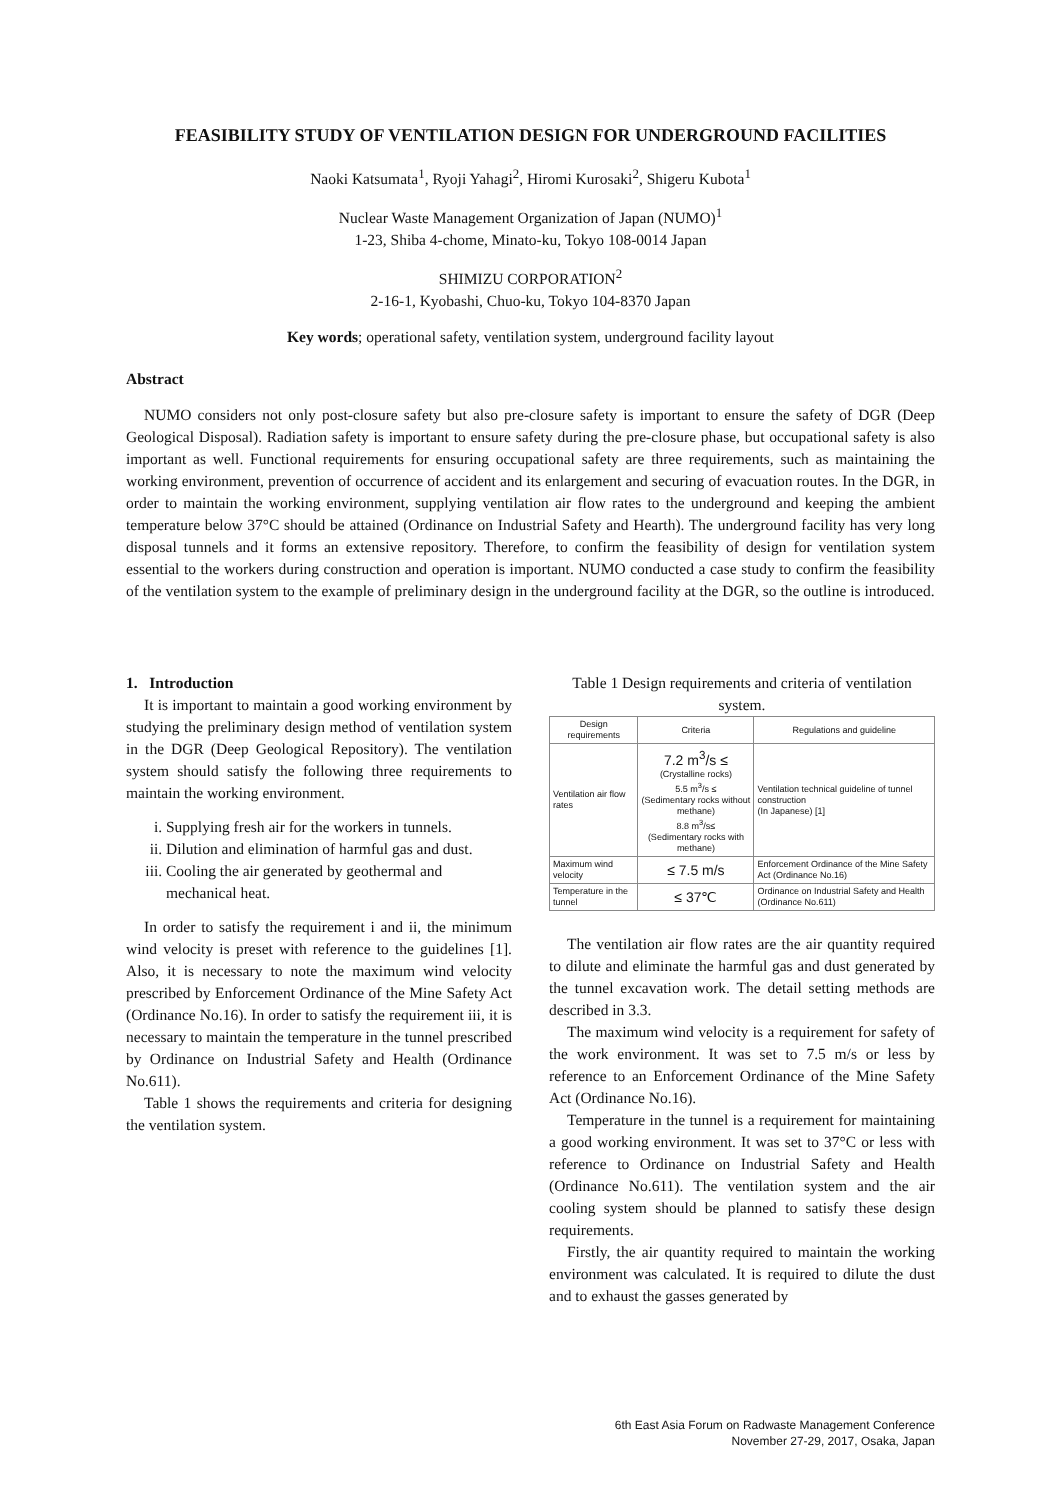FEASIBILITY STUDY OF VENTILATION DESIGN FOR UNDERGROUND FACILITIES
Naoki Katsumata<sup>1</sup>, Ryoji Yahagi<sup>2</sup>, Hiromi Kurosaki<sup>2</sup>, Shigeru Kubota<sup>1</sup>
Nuclear Waste Management Organization of Japan (NUMO)<sup>1</sup>
1-23, Shiba 4-chome, Minato-ku, Tokyo 108-0014 Japan
SHIMIZU CORPORATION<sup>2</sup>
2-16-1, Kyobashi, Chuo-ku, Tokyo 104-8370 Japan
Key words; operational safety, ventilation system, underground facility layout
Abstract
NUMO considers not only post-closure safety but also pre-closure safety is important to ensure the safety of DGR (Deep Geological Disposal). Radiation safety is important to ensure safety during the pre-closure phase, but occupational safety is also important as well. Functional requirements for ensuring occupational safety are three requirements, such as maintaining the working environment, prevention of occurrence of accident and its enlargement and securing of evacuation routes. In the DGR, in order to maintain the working environment, supplying ventilation air flow rates to the underground and keeping the ambient temperature below 37°C should be attained (Ordinance on Industrial Safety and Hearth). The underground facility has very long disposal tunnels and it forms an extensive repository. Therefore, to confirm the feasibility of design for ventilation system essential to the workers during construction and operation is important. NUMO conducted a case study to confirm the feasibility of the ventilation system to the example of preliminary design in the underground facility at the DGR, so the outline is introduced.
1. Introduction
It is important to maintain a good working environment by studying the preliminary design method of ventilation system in the DGR (Deep Geological Repository). The ventilation system should satisfy the following three requirements to maintain the working environment.
i. Supplying fresh air for the workers in tunnels.
ii. Dilution and elimination of harmful gas and dust.
iii. Cooling the air generated by geothermal and mechanical heat.
In order to satisfy the requirement i and ii, the minimum wind velocity is preset with reference to the guidelines [1]. Also, it is necessary to note the maximum wind velocity prescribed by Enforcement Ordinance of the Mine Safety Act (Ordinance No.16). In order to satisfy the requirement iii, it is necessary to maintain the temperature in the tunnel prescribed by Ordinance on Industrial Safety and Health (Ordinance No.611).
Table 1 shows the requirements and criteria for designing the ventilation system.
Table 1 Design requirements and criteria of ventilation system.
| Design requirements | Criteria | Regulations and guideline |
| --- | --- | --- |
| Ventilation air flow rates | 7.2 m<sup>3</sup>/s ≤ (Crystalline rocks) 5.5 m<sup>3</sup>/s ≤ (Sedimentary rocks without methane) 8.8 m<sup>3</sup>/s≤ (Sedimentary rocks with methane) | Ventilation technical guideline of tunnel construction (In Japanese) [1] |
| Maximum wind velocity | ≤ 7.5 m/s | Enforcement Ordinance of the Mine Safety Act (Ordinance No.16) |
| Temperature in the tunnel | ≤ 37℃ | Ordinance on Industrial Safety and Health (Ordinance No.611) |
The ventilation air flow rates are the air quantity required to dilute and eliminate the harmful gas and dust generated by the tunnel excavation work. The detail setting methods are described in 3.3.
The maximum wind velocity is a requirement for safety of the work environment. It was set to 7.5 m/s or less by reference to an Enforcement Ordinance of the Mine Safety Act (Ordinance No.16).
Temperature in the tunnel is a requirement for maintaining a good working environment. It was set to 37°C or less with reference to Ordinance on Industrial Safety and Health (Ordinance No.611). The ventilation system and the air cooling system should be planned to satisfy these design requirements.
Firstly, the air quantity required to maintain the working environment was calculated. It is required to dilute the dust and to exhaust the gasses generated by
6th East Asia Forum on Radwaste Management Conference
November 27-29, 2017, Osaka, Japan